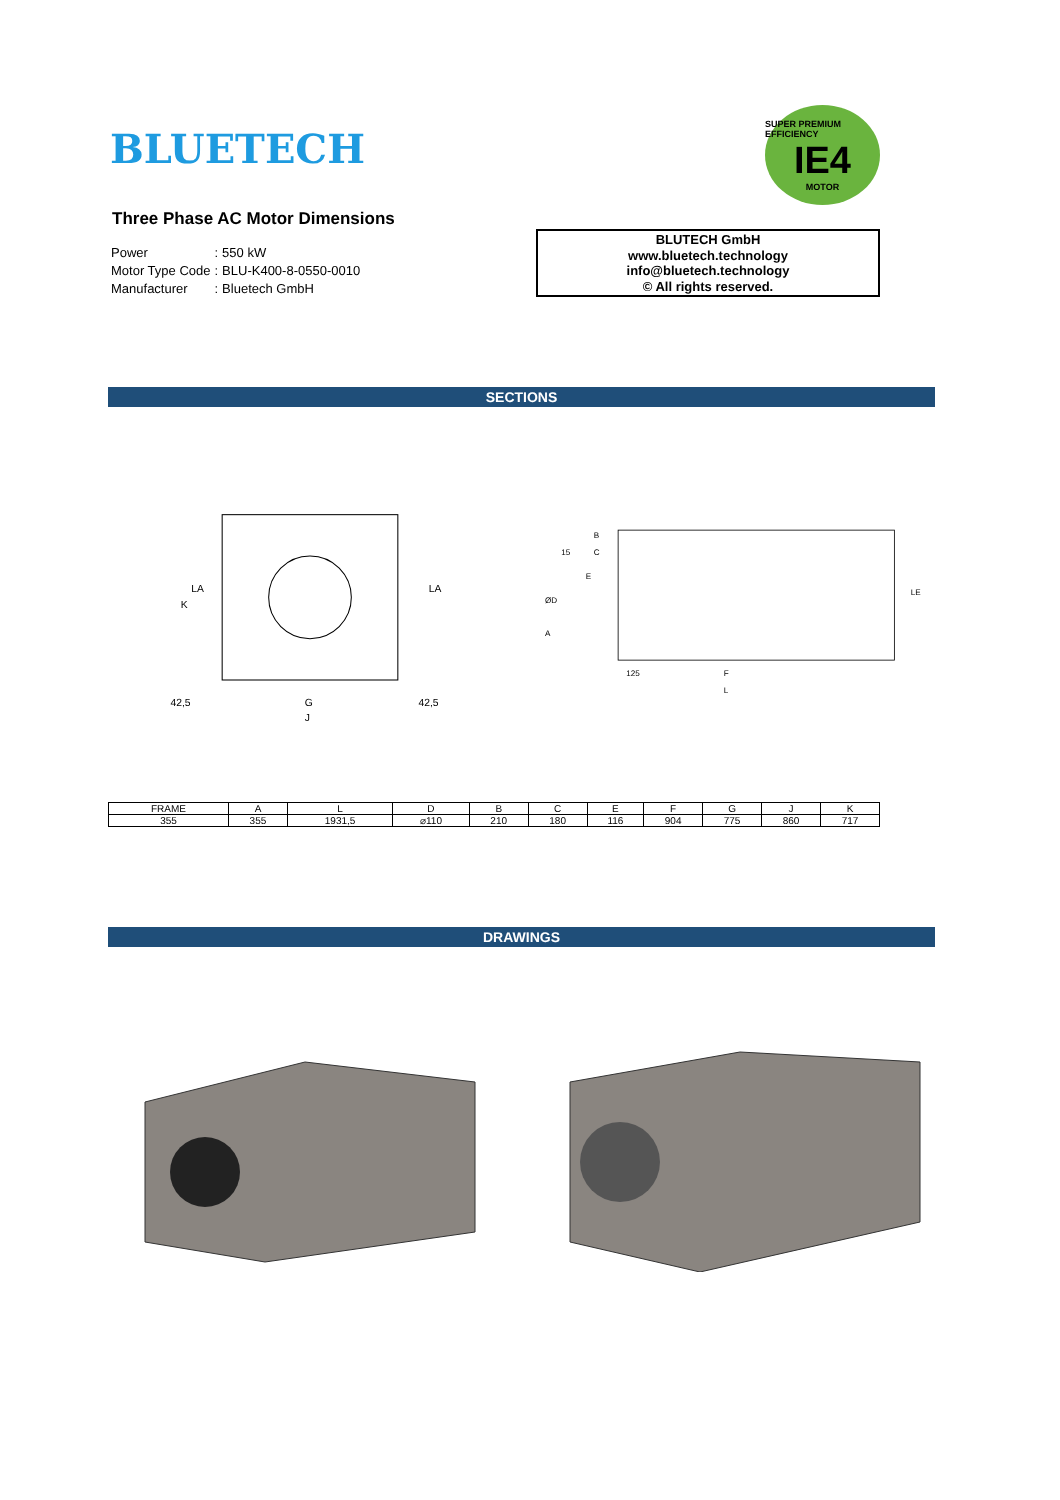BLUETECH
SUPER PREMIUM EFFICIENCY
IE4
MOTOR
Three Phase AC Motor Dimensions
| Power | : | 550 kW |
| Motor Type Code | : | BLU-K400-8-0550-0010 |
| Manufacturer | : | Bluetech GmbH |
BLUTECH GmbH
www.bluetech.technology
info@bluetech.technology
© All rights reserved.
SECTIONS
K
LA
LA
42,5
G
42,5
J
B
15
C
E
ØD
A
LE
125
F
L
| FRAME | A | L | D | B | C | E | F | G | J | K |
| --- | --- | --- | --- | --- | --- | --- | --- | --- | --- | --- |
| 355 | 355 | 1931,5 | ⌀110 | 210 | 180 | 116 | 904 | 775 | 860 | 717 |
DRAWINGS